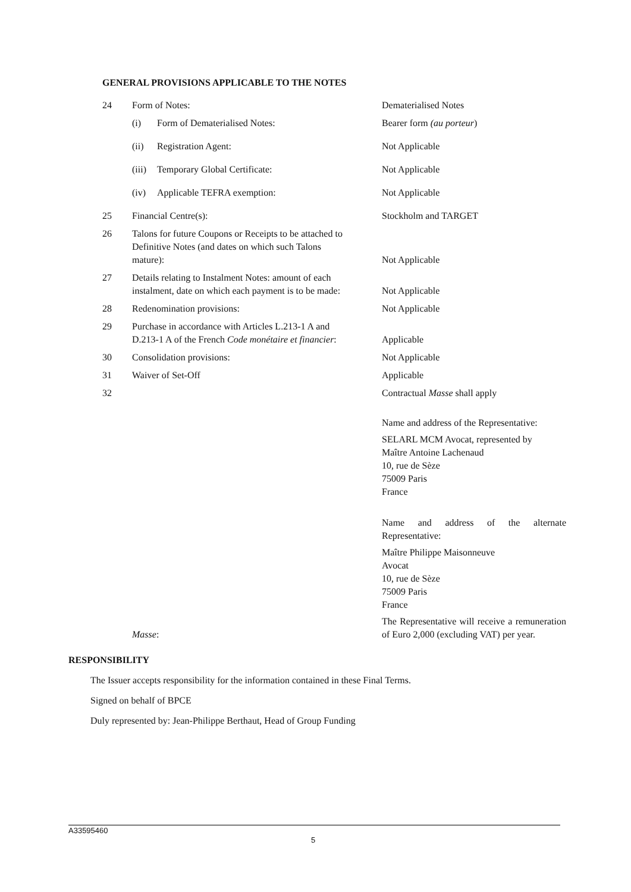GENERAL PROVISIONS APPLICABLE TO THE NOTES
| 24 | Form of Notes: | Dematerialised Notes |
| | (i) Form of Dematerialised Notes: | Bearer form (au porteur ) |
| | (ii) Registration Agent: | Not Applicable |
| | (iii) Temporary Global Certificate: | Not Applicable |
| | (iv) Applicable TEFRA exemption: | Not Applicable |
| 25 | Financial Centre(s): | Stockholm and TARGET |
| 26 | Talons for future Coupons or Receipts to be attached to Definitive Notes (and dates on which such Talons mature): | Not Applicable |
| 27 | Details relating to Instalment Notes: amount of each instalment, date on which each payment is to be made: | Not Applicable |
| 28 | Redenomination provisions: | Not Applicable |
| 29 | Purchase in accordance with Articles L.213-1 A and D.213-1 A of the French Code monétaire et financier : | Applicable |
| 30 | Consolidation provisions: | Not Applicable |
| 31 | Waiver of Set-Off | Applicable |
| 32 | Masse : | Contractual Masse shall apply Name and address of the Representative: SELARL MCM Avocat, represented by Maître Antoine Lachenaud 10, rue de Sèze 75009 Paris France Name and address of the alternate Representative: Maître Philippe Maisonneuve Avocat 10, rue de Sèze 75009 Paris France The Representative will receive a remuneration of Euro 2,000 (excluding VAT) per year. |
RESPONSIBILITY
The Issuer accepts responsibility for the information contained in these Final Terms.
Signed on behalf of BPCE
Duly represented by: Jean-Philippe Berthaut, Head of Group Funding
A33595460
5